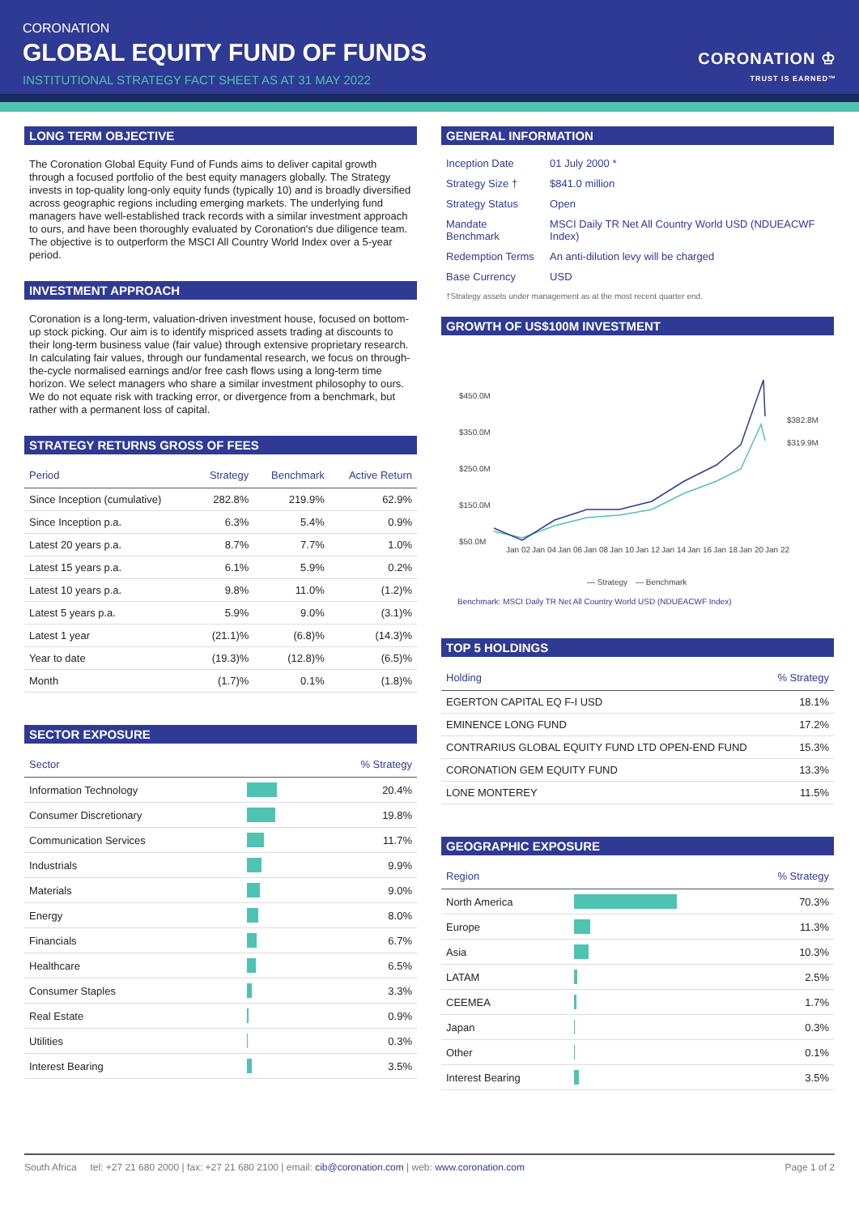CORONATION
GLOBAL EQUITY FUND OF FUNDS
INSTITUTIONAL STRATEGY FACT SHEET AS AT 31 MAY 2022
CORONATION ♔
TRUST IS EARNED™
LONG TERM OBJECTIVE
The Coronation Global Equity Fund of Funds aims to deliver capital growth through a focused portfolio of the best equity managers globally. The Strategy invests in top-quality long-only equity funds (typically 10) and is broadly diversified across geographic regions including emerging markets. The underlying fund managers have well-established track records with a similar investment approach to ours, and have been thoroughly evaluated by Coronation's due diligence team. The objective is to outperform the MSCI All Country World Index over a 5-year period.
INVESTMENT APPROACH
Coronation is a long-term, valuation-driven investment house, focused on bottom-up stock picking. Our aim is to identify mispriced assets trading at discounts to their long-term business value (fair value) through extensive proprietary research. In calculating fair values, through our fundamental research, we focus on through-the-cycle normalised earnings and/or free cash flows using a long-term time horizon. We select managers who share a similar investment philosophy to ours. We do not equate risk with tracking error, or divergence from a benchmark, but rather with a permanent loss of capital.
STRATEGY RETURNS GROSS OF FEES
| Period | Strategy | Benchmark | Active Return |
| --- | --- | --- | --- |
| Since Inception (cumulative) | 282.8% | 219.9% | 62.9% |
| Since Inception p.a. | 6.3% | 5.4% | 0.9% |
| Latest 20 years p.a. | 8.7% | 7.7% | 1.0% |
| Latest 15 years p.a. | 6.1% | 5.9% | 0.2% |
| Latest 10 years p.a. | 9.8% | 11.0% | (1.2)% |
| Latest 5 years p.a. | 5.9% | 9.0% | (3.1)% |
| Latest 1 year | (21.1)% | (6.8)% | (14.3)% |
| Year to date | (19.3)% | (12.8)% | (6.5)% |
| Month | (1.7)% | 0.1% | (1.8)% |
SECTOR EXPOSURE
| Sector | | % Strategy |
| --- | --- | --- |
| Information Technology | | 20.4% |
| Consumer Discretionary | | 19.8% |
| Communication Services | | 11.7% |
| Industrials | | 9.9% |
| Materials | | 9.0% |
| Energy | | 8.0% |
| Financials | | 6.7% |
| Healthcare | | 6.5% |
| Consumer Staples | | 3.3% |
| Real Estate | | 0.9% |
| Utilities | | 0.3% |
| Interest Bearing | | 3.5% |
GENERAL INFORMATION
| Inception Date | 01 July 2000 * |
| Strategy Size † | $841.0 million |
| Strategy Status | Open |
| Mandate Benchmark | MSCI Daily TR Net All Country World USD (NDUEACWF Index) |
| Redemption Terms | An anti-dilution levy will be charged |
| Base Currency | USD |
†Strategy assets under management as at the most recent quarter end.
GROWTH OF US$100M INVESTMENT
$450.0M
$350.0M
$250.0M
$150.0M
$50.0M
$382.8M
$319.9M
Jan 02
Jan 04
Jan 06
Jan 08
Jan 10
Jan 12
Jan 14
Jan 16
Jan 18
Jan 20
Jan 22
— Strategy
— Benchmark
Benchmark: MSCI Daily TR Net All Country World USD (NDUEACWF Index)
TOP 5 HOLDINGS
| Holding | % Strategy |
| --- | --- |
| EGERTON CAPITAL EQ F-I USD | 18.1% |
| EMINENCE LONG FUND | 17.2% |
| CONTRARIUS GLOBAL EQUITY FUND LTD OPEN-END FUND | 15.3% |
| CORONATION GEM EQUITY FUND | 13.3% |
| LONE MONTEREY | 11.5% |
GEOGRAPHIC EXPOSURE
| Region | | % Strategy |
| --- | --- | --- |
| North America | | 70.3% |
| Europe | | 11.3% |
| Asia | | 10.3% |
| LATAM | | 2.5% |
| CEEMEA | | 1.7% |
| Japan | | 0.3% |
| Other | | 0.1% |
| Interest Bearing | | 3.5% |
South Africa tel: +27 21 680 2000 | fax: +27 21 680 2100 | email: cib@coronation.com | web: www.coronation.com Page 1 of 2